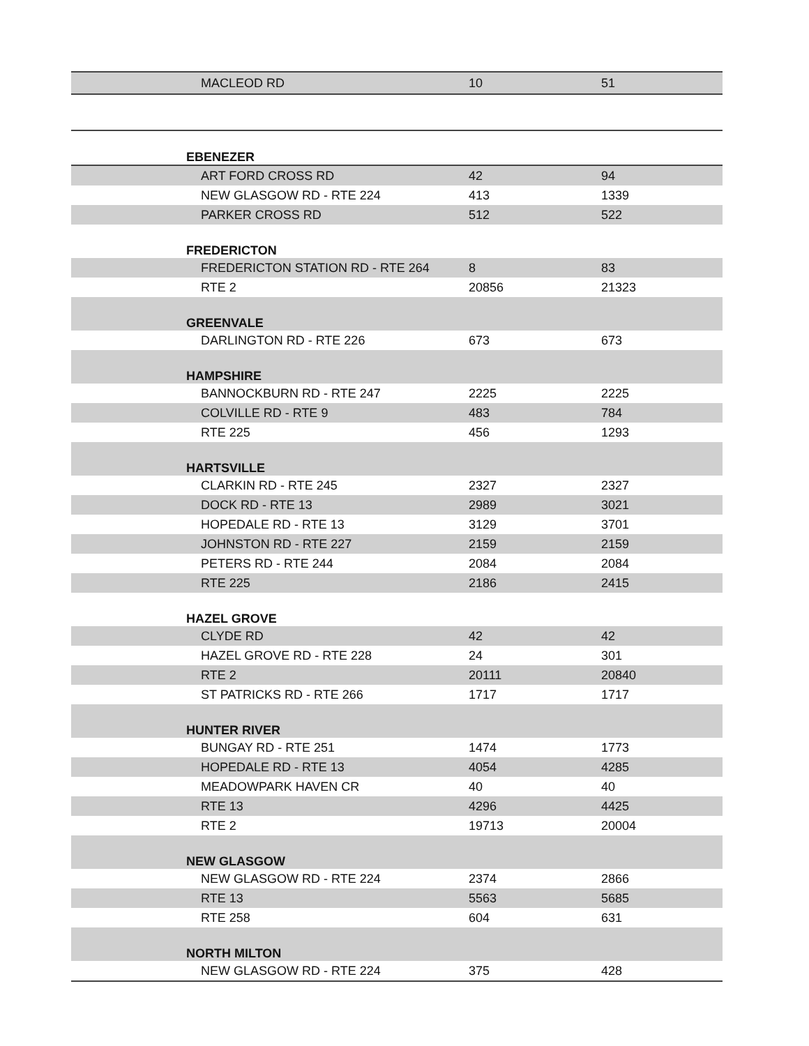| MACLEOD RD | 10 | 51 |
| EBENEZER | | |
| ART FORD CROSS RD | 42 | 94 |
| NEW GLASGOW RD - RTE 224 | 413 | 1339 |
| PARKER CROSS RD | 512 | 522 |
| FREDERICTON | | |
| FREDERICTON STATION RD - RTE 264 | 8 | 83 |
| RTE 2 | 20856 | 21323 |
| GREENVALE | | |
| DARLINGTON RD - RTE 226 | 673 | 673 |
| HAMPSHIRE | | |
| BANNOCKBURN RD - RTE 247 | 2225 | 2225 |
| COLVILLE RD - RTE 9 | 483 | 784 |
| RTE 225 | 456 | 1293 |
| HARTSVILLE | | |
| CLARKIN RD - RTE 245 | 2327 | 2327 |
| DOCK RD - RTE 13 | 2989 | 3021 |
| HOPEDALE RD - RTE 13 | 3129 | 3701 |
| JOHNSTON RD - RTE 227 | 2159 | 2159 |
| PETERS RD - RTE 244 | 2084 | 2084 |
| RTE 225 | 2186 | 2415 |
| HAZEL GROVE | | |
| CLYDE RD | 42 | 42 |
| HAZEL GROVE RD - RTE 228 | 24 | 301 |
| RTE 2 | 20111 | 20840 |
| ST PATRICKS RD - RTE 266 | 1717 | 1717 |
| HUNTER RIVER | | |
| BUNGAY RD - RTE 251 | 1474 | 1773 |
| HOPEDALE RD - RTE 13 | 4054 | 4285 |
| MEADOWPARK HAVEN CR | 40 | 40 |
| RTE 13 | 4296 | 4425 |
| RTE 2 | 19713 | 20004 |
| NEW GLASGOW | | |
| NEW GLASGOW RD - RTE 224 | 2374 | 2866 |
| RTE 13 | 5563 | 5685 |
| RTE 258 | 604 | 631 |
| NORTH MILTON | | |
| NEW GLASGOW RD - RTE 224 | 375 | 428 |